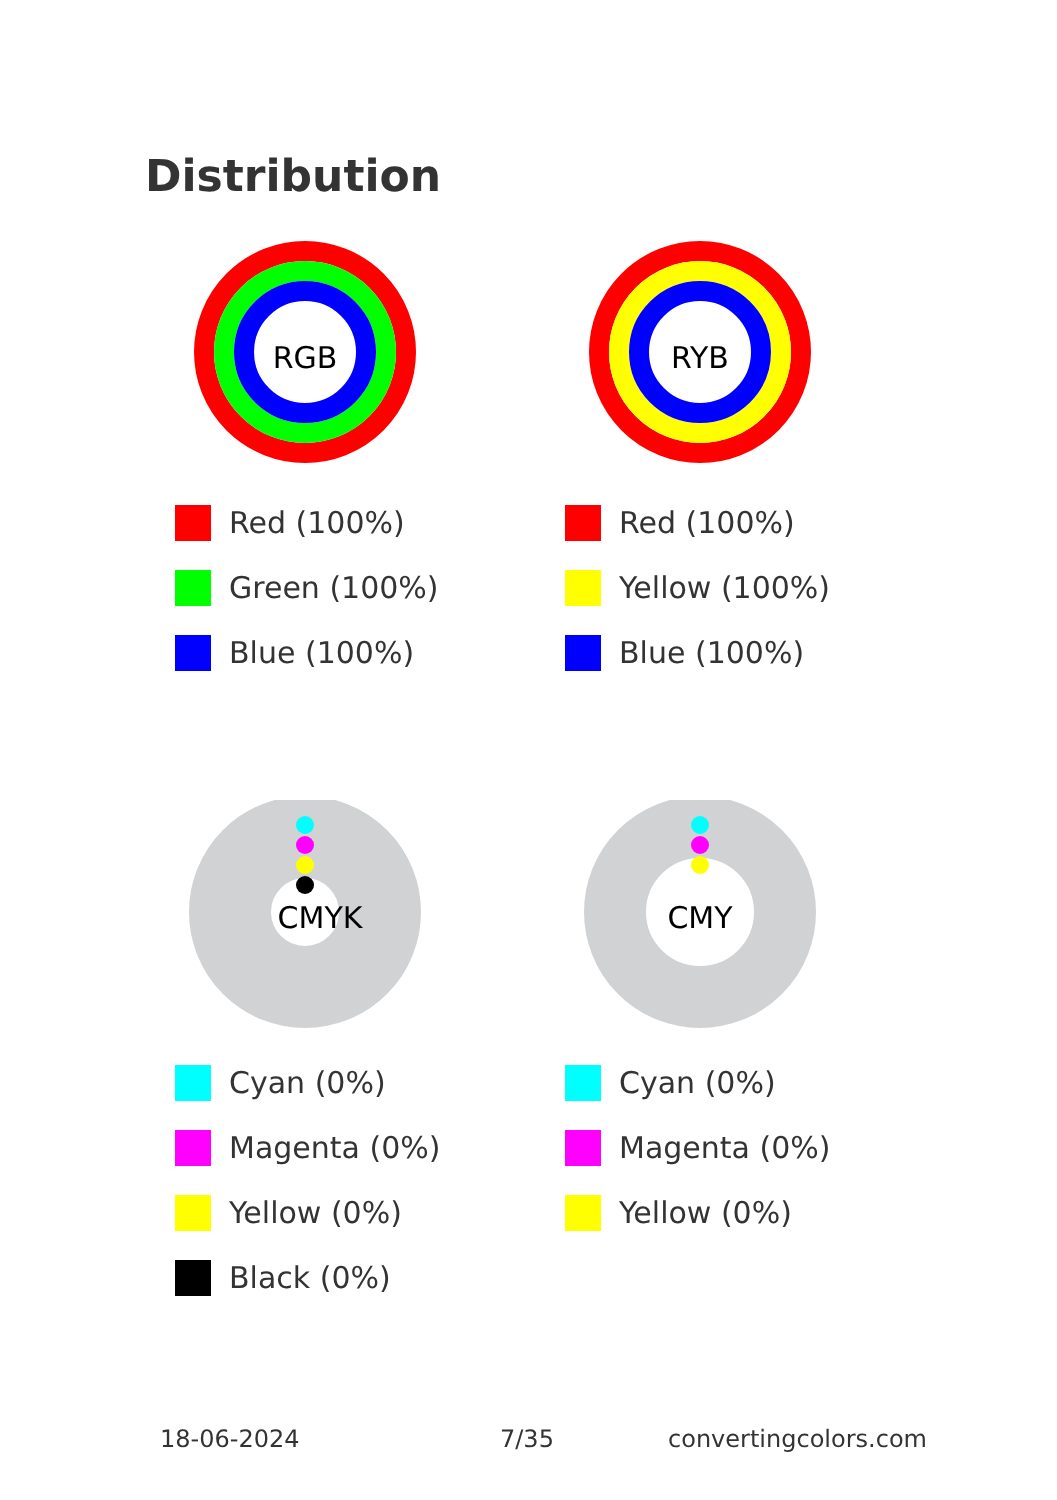Distribution
RGB
Red (100%)
Green (100%)
Blue (100%)
RYB
Red (100%)
Yellow (100%)
Blue (100%)
CMYK
Cyan (0%)
Magenta (0%)
Yellow (0%)
Black (0%)
CMY
Cyan (0%)
Magenta (0%)
Yellow (0%)
18-06-2024 7/35 convertingcolors.com